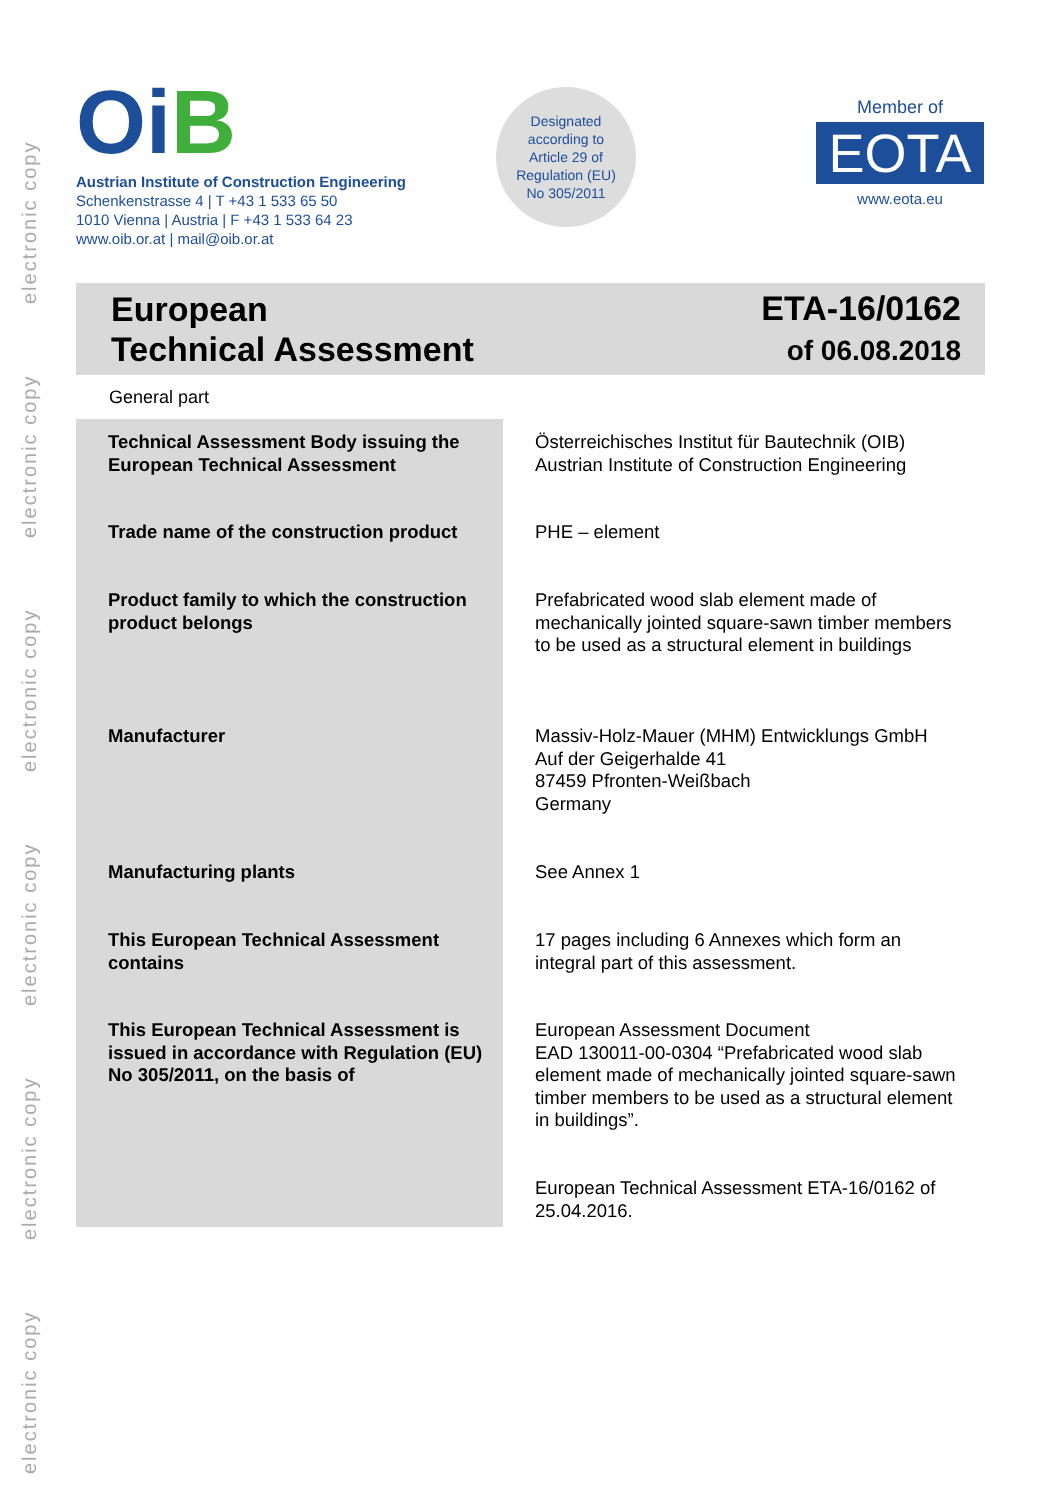electronic copy
electronic copy
electronic copy
electronic copy
electronic copy
electronic copy
OiB
Austrian Institute of Construction Engineering
Schenkenstrasse 4 | T +43 1 533 65 50
1010 Vienna | Austria | F +43 1 533 64 23
www.oib.or.at | mail@oib.or.at
Designated
according to
Article 29 of
Regulation (EU)
No 305/2011
Member of
EOTA
www.eota.eu
European
Technical Assessment
ETA-16/0162
of 06.08.2018
General part
| Technical Assessment Body issuing the European Technical Assessment | Österreichisches Institut für Bautechnik (OIB) Austrian Institute of Construction Engineering |
| Trade name of the construction product | PHE – element |
| Product family to which the construction product belongs | Prefabricated wood slab element made of mechanically jointed square-sawn timber members to be used as a structural element in buildings |
| Manufacturer | Massiv-Holz-Mauer (MHM) Entwicklungs GmbH Auf der Geigerhalde 41 87459 Pfronten-Weißbach Germany |
| Manufacturing plants | See Annex 1 |
| This European Technical Assessment contains | 17 pages including 6 Annexes which form an integral part of this assessment. |
| This European Technical Assessment is issued in accordance with Regulation (EU) No 305/2011, on the basis of | European Assessment Document EAD 130011-00-0304 “Prefabricated wood slab element made of mechanically jointed square-sawn timber members to be used as a structural element in buildings”. |
| | European Technical Assessment ETA-16/0162 of 25.04.2016. |